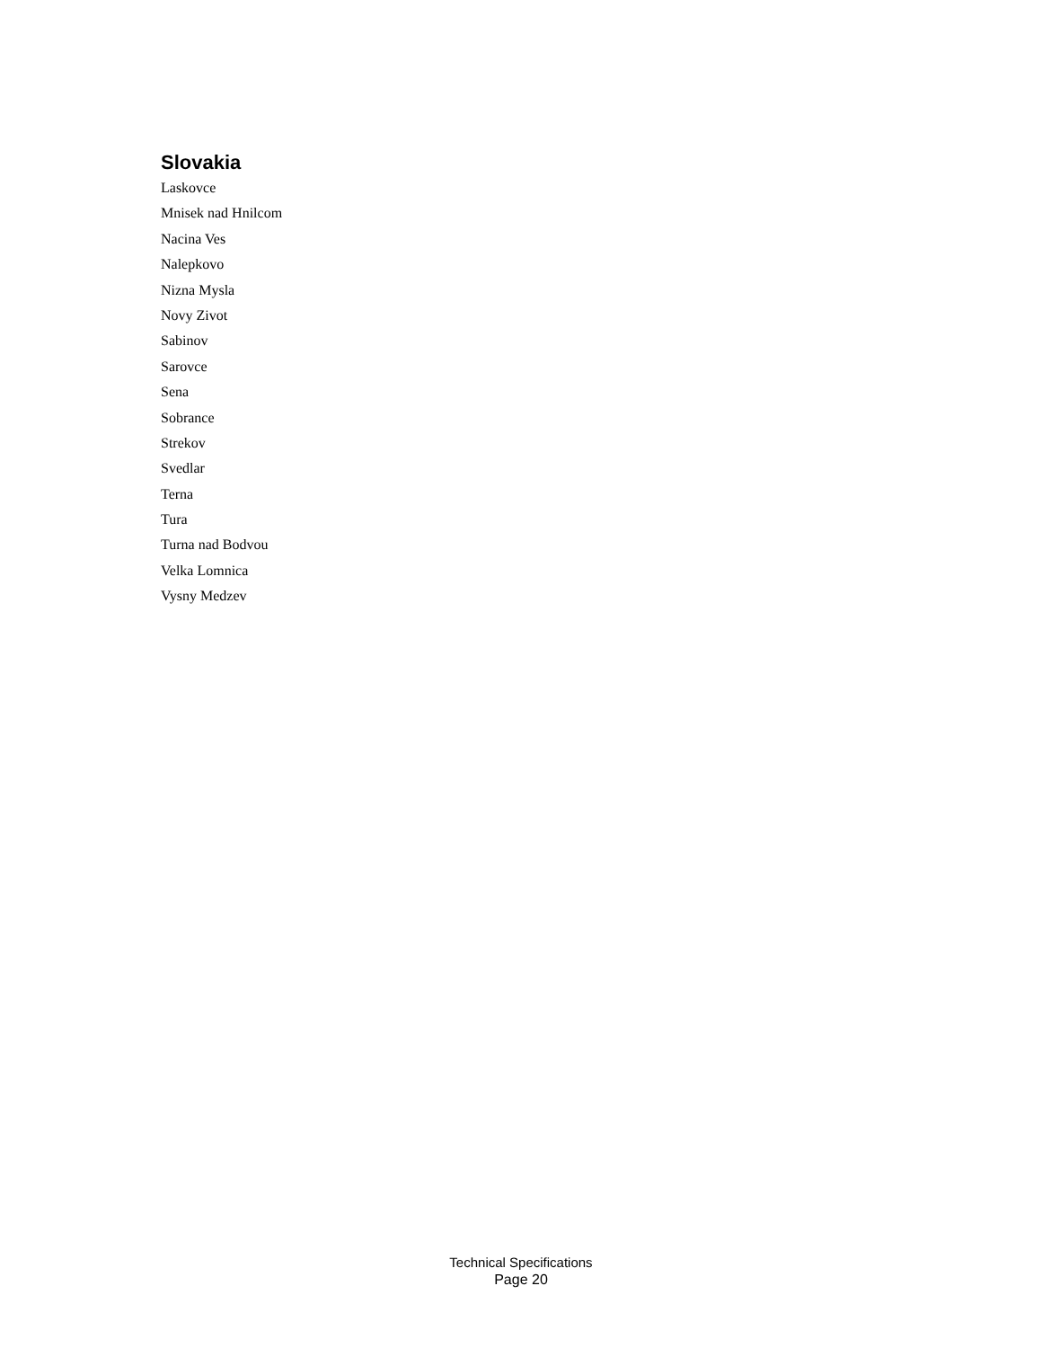Slovakia
Laskovce
Mnisek nad Hnilcom
Nacina Ves
Nalepkovo
Nizna Mysla
Novy Zivot
Sabinov
Sarovce
Sena
Sobrance
Strekov
Svedlar
Terna
Tura
Turna nad Bodvou
Velka Lomnica
Vysny Medzev
Technical Specifications
Page 20